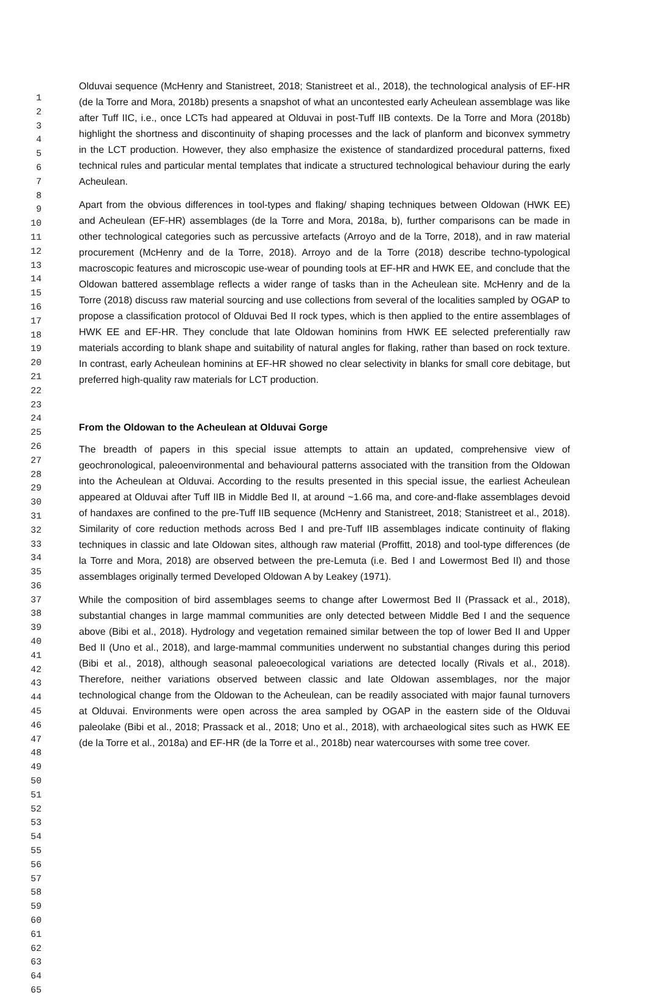1
2
3
4
5
6
7
8
9
10
11
12
13
14
15
16
17
18
19
20
21
22
23
24
25
26
27
28
29
30
31
32
33
34
35
36
37
38
39
40
41
42
43
44
45
46
47
48
49
50
51
52
53
54
55
56
57
58
59
60
61
62
63
64
65
Olduvai sequence (McHenry and Stanistreet, 2018; Stanistreet et al., 2018), the technological analysis of EF-HR (de la Torre and Mora, 2018b) presents a snapshot of what an uncontested early Acheulean assemblage was like after Tuff IIC, i.e., once LCTs had appeared at Olduvai in post-Tuff IIB contexts. De la Torre and Mora (2018b) highlight the shortness and discontinuity of shaping processes and the lack of planform and biconvex symmetry in the LCT production. However, they also emphasize the existence of standardized procedural patterns, fixed technical rules and particular mental templates that indicate a structured technological behaviour during the early Acheulean.
Apart from the obvious differences in tool-types and flaking/ shaping techniques between Oldowan (HWK EE) and Acheulean (EF-HR) assemblages (de la Torre and Mora, 2018a, b), further comparisons can be made in other technological categories such as percussive artefacts (Arroyo and de la Torre, 2018), and in raw material procurement (McHenry and de la Torre, 2018). Arroyo and de la Torre (2018) describe techno-typological macroscopic features and microscopic use-wear of pounding tools at EF-HR and HWK EE, and conclude that the Oldowan battered assemblage reflects a wider range of tasks than in the Acheulean site. McHenry and de la Torre (2018) discuss raw material sourcing and use collections from several of the localities sampled by OGAP to propose a classification protocol of Olduvai Bed II rock types, which is then applied to the entire assemblages of HWK EE and EF-HR. They conclude that late Oldowan hominins from HWK EE selected preferentially raw materials according to blank shape and suitability of natural angles for flaking, rather than based on rock texture. In contrast, early Acheulean hominins at EF-HR showed no clear selectivity in blanks for small core debitage, but preferred high-quality raw materials for LCT production.
From the Oldowan to the Acheulean at Olduvai Gorge
The breadth of papers in this special issue attempts to attain an updated, comprehensive view of geochronological, paleoenvironmental and behavioural patterns associated with the transition from the Oldowan into the Acheulean at Olduvai. According to the results presented in this special issue, the earliest Acheulean appeared at Olduvai after Tuff IIB in Middle Bed II, at around ~1.66 ma, and core-and-flake assemblages devoid of handaxes are confined to the pre-Tuff IIB sequence (McHenry and Stanistreet, 2018; Stanistreet et al., 2018). Similarity of core reduction methods across Bed I and pre-Tuff IIB assemblages indicate continuity of flaking techniques in classic and late Oldowan sites, although raw material (Proffitt, 2018) and tool-type differences (de la Torre and Mora, 2018) are observed between the pre-Lemuta (i.e. Bed I and Lowermost Bed II) and those assemblages originally termed Developed Oldowan A by Leakey (1971).
While the composition of bird assemblages seems to change after Lowermost Bed II (Prassack et al., 2018), substantial changes in large mammal communities are only detected between Middle Bed I and the sequence above (Bibi et al., 2018). Hydrology and vegetation remained similar between the top of lower Bed II and Upper Bed II (Uno et al., 2018), and large-mammal communities underwent no substantial changes during this period (Bibi et al., 2018), although seasonal paleoecological variations are detected locally (Rivals et al., 2018). Therefore, neither variations observed between classic and late Oldowan assemblages, nor the major technological change from the Oldowan to the Acheulean, can be readily associated with major faunal turnovers at Olduvai. Environments were open across the area sampled by OGAP in the eastern side of the Olduvai paleolake (Bibi et al., 2018; Prassack et al., 2018; Uno et al., 2018), with archaeological sites such as HWK EE (de la Torre et al., 2018a) and EF-HR (de la Torre et al., 2018b) near watercourses with some tree cover.